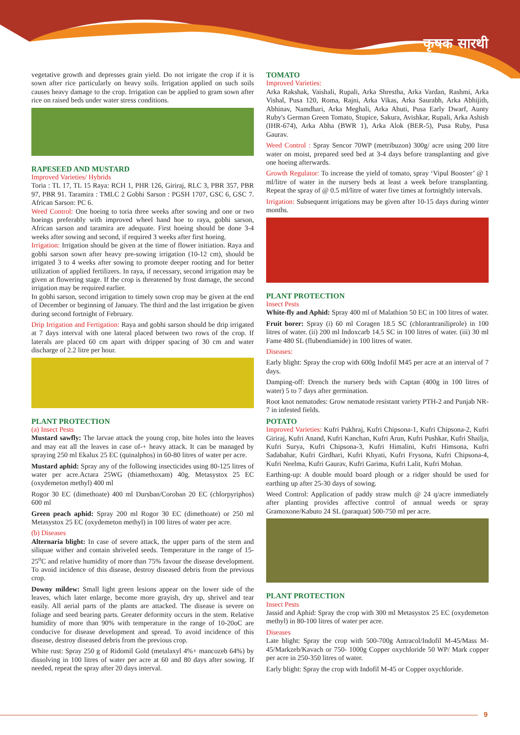कृषक सारथी
vegetative growth and depresses grain yield. Do not irrigate the crop if it is sown after rice particularly on heavy soils. Irrigation applied on such soils causes heavy damage to the crop. Irrigation can be applied to gram sown after rice on raised beds under water stress conditions.
RAPESEED AND MUSTARD
Improved Varieties/ Hybrids
Toria : TL 17, TL 15 Raya: RCH 1, PHR 126, Giriraj, RLC 3, PBR 357, PBR 97, PBR 91. Taramira : TMLC 2 Gobhi Sarson : PGSH 1707, GSC 6, GSC 7. African Sarson: PC 6.
Weed Control: One hoeing to toria three weeks after sowing and one or two hoeings preferably with improved wheel hand hoe to raya, gobhi sarson, African sarson and taramira are adequate. First hoeing should be done 3-4 weeks after sowing and second, if required 3 weeks after first hoeing.
Irrigation: Irrigation should be given at the time of flower initiation. Raya and gobhi sarson sown after heavy pre-sowing irrigation (10-12 cm), should be irrigated 3 to 4 weeks after sowing to promote deeper rooting and for better utilization of applied fertilizers. In raya, if necessary, second irrigation may be given at flowering stage. If the crop is threatened by frost damage, the second irrigation may be required earlier.
In gobhi sarson, second irrigation to timely sown crop may be given at the end of December or beginning of January. The third and the last irrigation be given during second fortnight of February.
Drip Irrigation and Fertigation: Raya and gobhi sarson should be drip irrigated at 7 days interval with one lateral placed between two rows of the crop. If laterals are placed 60 cm apart with dripper spacing of 30 cm and water discharge of 2.2 litre per hour.
PLANT PROTECTION
(a) Insect Pests
Mustard sawfly: The larvae attack the young crop, bite holes into the leaves and may eat all the leaves in case of-+ heavy attack. It can be managed by spraying 250 ml Ekalux 25 EC (quinalphos) in 60-80 litres of water per acre.
Mustard aphid: Spray any of the following insecticides using 80-125 litres of water per acre.Actara 25WG (thiamethoxam) 40g. Metasystox 25 EC (oxydemeton methyl) 400 ml
Rogor 30 EC (dimethoate) 400 ml Dursban/Coroban 20 EC (chlorpyriphos) 600 ml
Green peach aphid: Spray 200 ml Rogor 30 EC (dimethoate) or 250 ml Metasystox 25 EC (oxydemeton methyl) in 100 litres of water per acre.
(b) Diseases
Alternaria blight: In case of severe attack, the upper parts of the stem and siliquae wither and contain shriveled seeds. Temperature in the range of 15-25<sup>o</sup>C and relative humidity of more than 75% favour the disease development. To avoid incidence of this disease, destroy diseased debris from the previous crop.
Downy mildew: Small light green lesions appear on the lower side of the leaves, which later enlarge, become more grayish, dry up, shrivel and tear easily. All aerial parts of the plants are attacked. The disease is severe on foliage and seed bearing parts. Greater deformity occurs in the stem. Relative humidity of more than 90% with temperature in the range of 10-20oC are conducive for disease development and spread. To avoid incidence of this disease, destroy diseased debris from the previous crop.
White rust: Spray 250 g of Ridomil Gold (metalaxyl 4%+ mancozeb 64%) by dissolving in 100 litres of water per acre at 60 and 80 days after sowing. If needed, repeat the spray after 20 days interval.
TOMATO
Improved Varieties:
Arka Rakshak, Vaishali, Rupali, Arka Shrestha, Arka Vardan, Rashmi, Arka Vishal, Pusa 120, Roma, Rajni, Arka Vikas, Arka Saurabh, Arka Abhijith, Abhinav, Namdhari, Arka Meghali, Arka Ahuti, Pusa Early Dwarf, Aunty Ruby's German Green Tomato, Stupice, Sakura, Avishkar, Rupali, Arka Ashish (IHR-674), Arka Abha (BWR 1), Arka Alok (BER-5), Pusa Ruby, Pusa Gaurav.
Weed Control : Spray Sencor 70WP (metribuzon) 300g/ acre using 200 litre water on moist, prepared seed bed at 3-4 days before transplanting and give one hoeing afterwards.
Growth Regulator: To increase the yield of tomato, spray ‘Vipul Booster’ @ 1 ml/litre of water in the nursery beds at least a week before transplanting. Repeat the spray of @ 0.5 ml/litre of water five times at fortnightly intervals.
Irrigation: Subsequent irrigations may be given after 10-15 days during winter months.
PLANT PROTECTION
Insect Pests
White-fly and Aphid: Spray 400 ml of Malathion 50 EC in 100 litres of water.
Fruit borer: Spray (i) 60 ml Coragen 18.5 SC (chlorantraniliprole) in 100 litres of water. (ii) 200 ml Indoxcarb 14.5 SC in 100 litres of water. (iii) 30 ml Fame 480 SL (flubendiamide) in 100 litres of water.
Diseases:
Early blight: Spray the crop with 600g Indofil M45 per acre at an interval of 7 days.
Damping-off: Drench the nursery beds with Captan (400g in 100 litres of water) 5 to 7 days after germination.
Root knot nematodes: Grow nematode resistant variety PTH-2 and Punjab NR-7 in infested fields.
POTATO
Improved Varieties: Kufri Pukhraj, Kufri Chipsona-1, Kufri Chipsona-2, Kufri Giriraj, Kufri Anand, Kufri Kanchan, Kufri Arun, Kufri Pushkar, Kufri Shailja, Kufri Surya, Kufri Chipsona-3, Kufri Himalini, Kufri Himsona, Kufri Sadabahar, Kufri Girdhari, Kufri Khyati, Kufri Frysona, Kufri Chipsona-4, Kufri Neelma, Kufri Gaurav, Kufri Garima, Kufri Lalit, Kufri Mohan.
Earthing-up: A double mould board plough or a ridger should be used for earthing up after 25-30 days of sowing.
Weed Control: Application of paddy straw mulch @ 24 q/acre immediately after planting provides affective control of annual weeds or spray Gramoxone/Kabuto 24 SL (paraquat) 500-750 ml per acre.
PLANT PROTECTION
Insect Pests
Jassid and Aphid: Spray the crop with 300 ml Metasystox 25 EC (oxydemeton methyl) in 80-100 litres of water per acre.
Diseases
Late blight: Spray the crop with 500-700g Antracol/Indofil M-45/Mass M-45/Markzeb/Kavach or 750- 1000g Copper oxychloride 50 WP/ Mark copper per acre in 250-350 litres of water.
Early blight: Spray the crop with Indofil M-45 or Copper oxychloride.
9